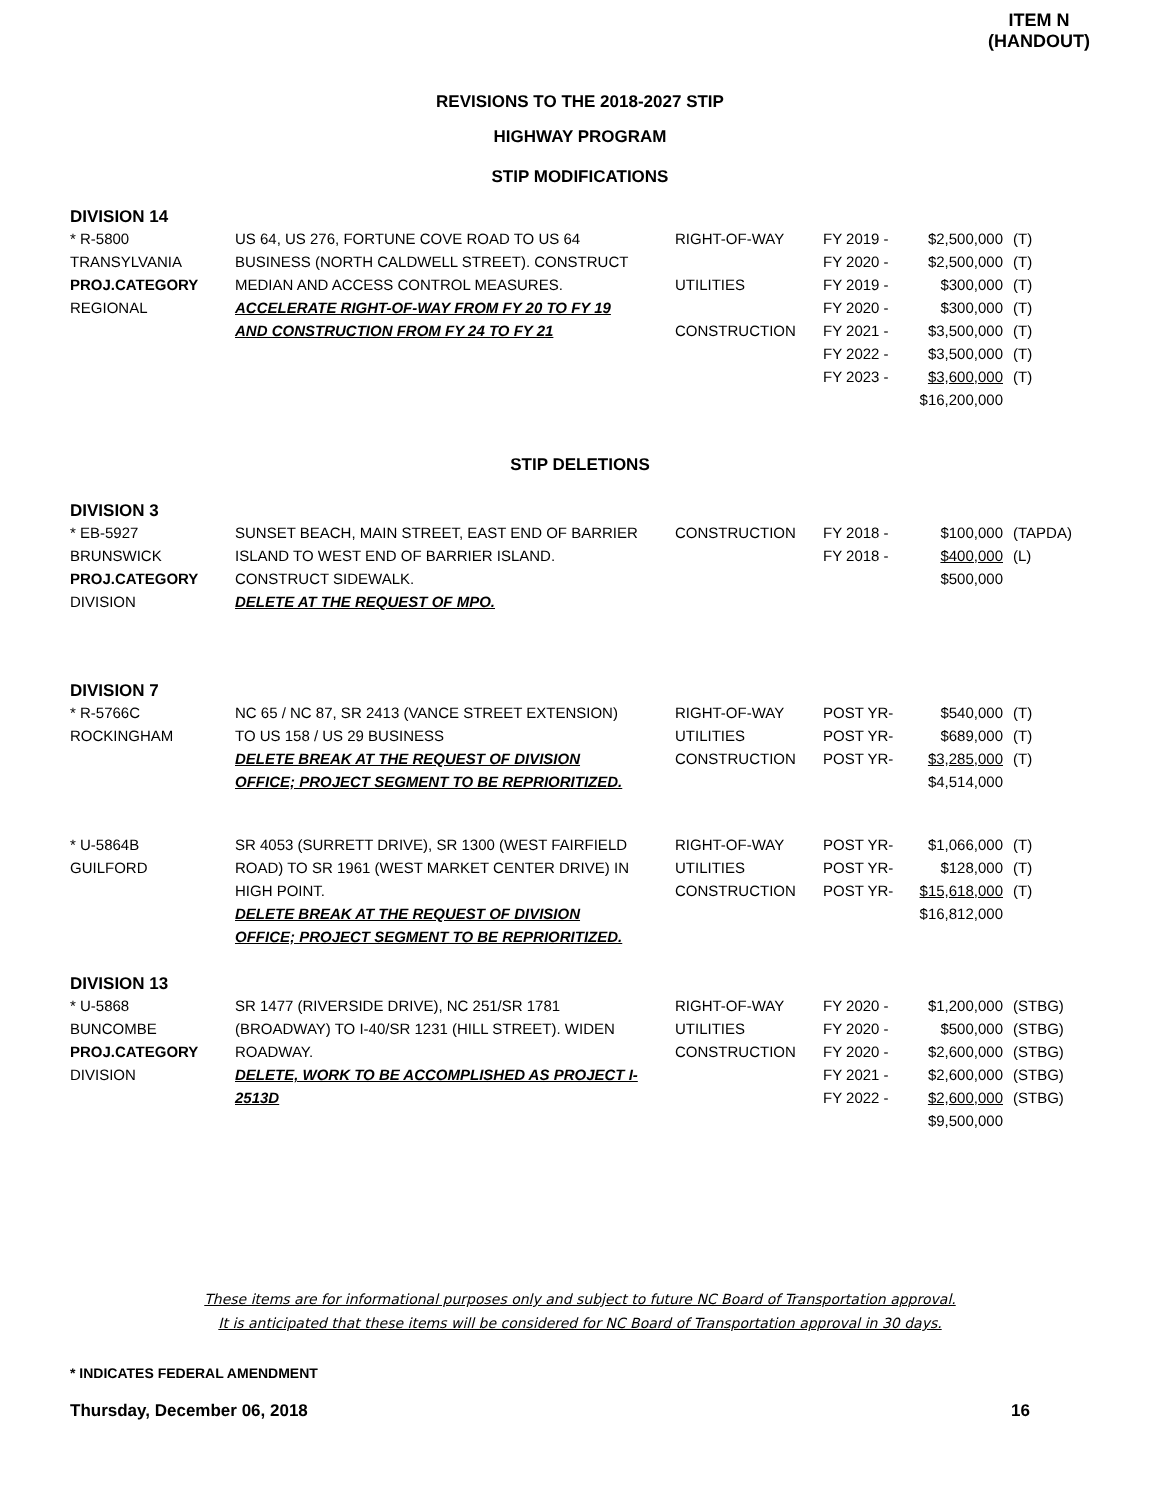ITEM N
(HANDOUT)
REVISIONS TO THE 2018-2027 STIP
HIGHWAY PROGRAM
STIP MODIFICATIONS
DIVISION 14
| * R-5800 | US 64, US 276, FORTUNE COVE ROAD TO US 64 | RIGHT-OF-WAY | FY 2019 - | $2,500,000 | (T) |
| TRANSYLVANIA | BUSINESS (NORTH CALDWELL STREET). CONSTRUCT | | FY 2020 - | $2,500,000 | (T) |
| PROJ.CATEGORY | MEDIAN AND ACCESS CONTROL MEASURES. | UTILITIES | FY 2019 - | $300,000 | (T) |
| REGIONAL | ACCELERATE RIGHT-OF-WAY FROM FY 20 TO FY 19 | | FY 2020 - | $300,000 | (T) |
| | AND CONSTRUCTION FROM FY 24 TO FY 21 | CONSTRUCTION | FY 2021 - | $3,500,000 | (T) |
| | | | FY 2022 - | $3,500,000 | (T) |
| | | | FY 2023 - | $3,600,000 | (T) |
| | | | | $16,200,000 | |
STIP DELETIONS
DIVISION 3
| * EB-5927 | SUNSET BEACH, MAIN STREET, EAST END OF BARRIER | CONSTRUCTION | FY 2018 - | $100,000 | (TAPDA) |
| BRUNSWICK | ISLAND TO WEST END OF BARRIER ISLAND. | | FY 2018 - | $400,000 | (L) |
| PROJ.CATEGORY | CONSTRUCT SIDEWALK. | | | $500,000 | |
| DIVISION | DELETE AT THE REQUEST OF MPO. | | | | |
DIVISION 7
| * R-5766C | NC 65 / NC 87, SR 2413 (VANCE STREET EXTENSION) | RIGHT-OF-WAY | POST YR- | $540,000 | (T) |
| ROCKINGHAM | TO US 158 / US 29 BUSINESS | UTILITIES | POST YR- | $689,000 | (T) |
| | DELETE BREAK AT THE REQUEST OF DIVISION | CONSTRUCTION | POST YR- | $3,285,000 | (T) |
| | OFFICE; PROJECT SEGMENT TO BE REPRIORITIZED. | | | $4,514,000 | |
| * U-5864B | SR 4053 (SURRETT DRIVE), SR 1300 (WEST FAIRFIELD | RIGHT-OF-WAY | POST YR- | $1,066,000 | (T) |
| GUILFORD | ROAD) TO SR 1961 (WEST MARKET CENTER DRIVE) IN | UTILITIES | POST YR- | $128,000 | (T) |
| | HIGH POINT. | CONSTRUCTION | POST YR- | $15,618,000 | (T) |
| | DELETE BREAK AT THE REQUEST OF DIVISION | | | $16,812,000 | |
| | OFFICE; PROJECT SEGMENT TO BE REPRIORITIZED. | | | | |
DIVISION 13
| * U-5868 | SR 1477 (RIVERSIDE DRIVE), NC 251/SR 1781 | RIGHT-OF-WAY | FY 2020 - | $1,200,000 | (STBG) |
| BUNCOMBE | (BROADWAY) TO I-40/SR 1231 (HILL STREET). WIDEN | UTILITIES | FY 2020 - | $500,000 | (STBG) |
| PROJ.CATEGORY | ROADWAY. | CONSTRUCTION | FY 2020 - | $2,600,000 | (STBG) |
| DIVISION | DELETE, WORK TO BE ACCOMPLISHED AS PROJECT I- | | FY 2021 - | $2,600,000 | (STBG) |
| | 2513D | | FY 2022 - | $2,600,000 | (STBG) |
| | | | | $9,500,000 | |
These items are for informational purposes only and subject to future NC Board of Transportation approval.
It is anticipated that these items will be considered for NC Board of Transportation approval in 30 days.
* INDICATES FEDERAL AMENDMENT
Thursday, December 06, 2018 16